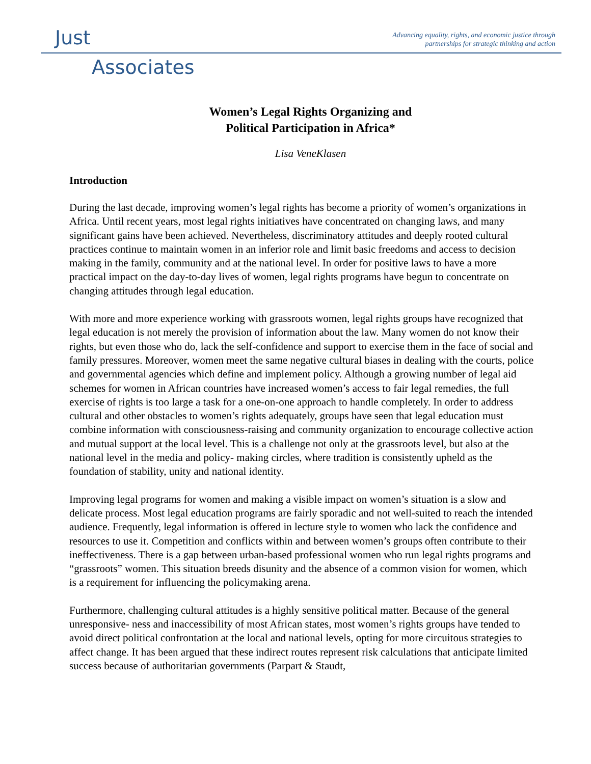Just
Associates
Advancing equality, rights, and economic justice through
partnerships for strategic thinking and action
Women’s Legal Rights Organizing and
Political Participation in Africa*
Lisa VeneKlasen
Introduction
During the last decade, improving women’s legal rights has become a priority of women’s organizations in Africa. Until recent years, most legal rights initiatives have concentrated on changing laws, and many significant gains have been achieved. Nevertheless, discriminatory attitudes and deeply rooted cultural practices continue to maintain women in an inferior role and limit basic freedoms and access to decision making in the family, community and at the national level. In order for positive laws to have a more practical impact on the day-to-day lives of women, legal rights programs have begun to concentrate on changing attitudes through legal education.
With more and more experience working with grassroots women, legal rights groups have recognized that legal education is not merely the provision of information about the law. Many women do not know their rights, but even those who do, lack the self-confidence and support to exercise them in the face of social and family pressures. Moreover, women meet the same negative cultural biases in dealing with the courts, police and governmental agencies which define and implement policy. Although a growing number of legal aid schemes for women in African countries have increased women’s access to fair legal remedies, the full exercise of rights is too large a task for a one-on-one approach to handle completely. In order to address cultural and other obstacles to women’s rights adequately, groups have seen that legal education must combine information with consciousness-raising and community organization to encourage collective action and mutual support at the local level. This is a challenge not only at the grassroots level, but also at the national level in the media and policy- making circles, where tradition is consistently upheld as the foundation of stability, unity and national identity.
Improving legal programs for women and making a visible impact on women’s situation is a slow and delicate process. Most legal education programs are fairly sporadic and not well-suited to reach the intended audience. Frequently, legal information is offered in lecture style to women who lack the confidence and resources to use it. Competition and conflicts within and between women’s groups often contribute to their ineffectiveness. There is a gap between urban-based professional women who run legal rights programs and “grassroots” women. This situation breeds disunity and the absence of a common vision for women, which is a requirement for influencing the policymaking arena.
Furthermore, challenging cultural attitudes is a highly sensitive political matter. Because of the general unresponsive- ness and inaccessibility of most African states, most women’s rights groups have tended to avoid direct political confrontation at the local and national levels, opting for more circuitous strategies to affect change. It has been argued that these indirect routes represent risk calculations that anticipate limited success because of authoritarian governments (Parpart & Staudt,